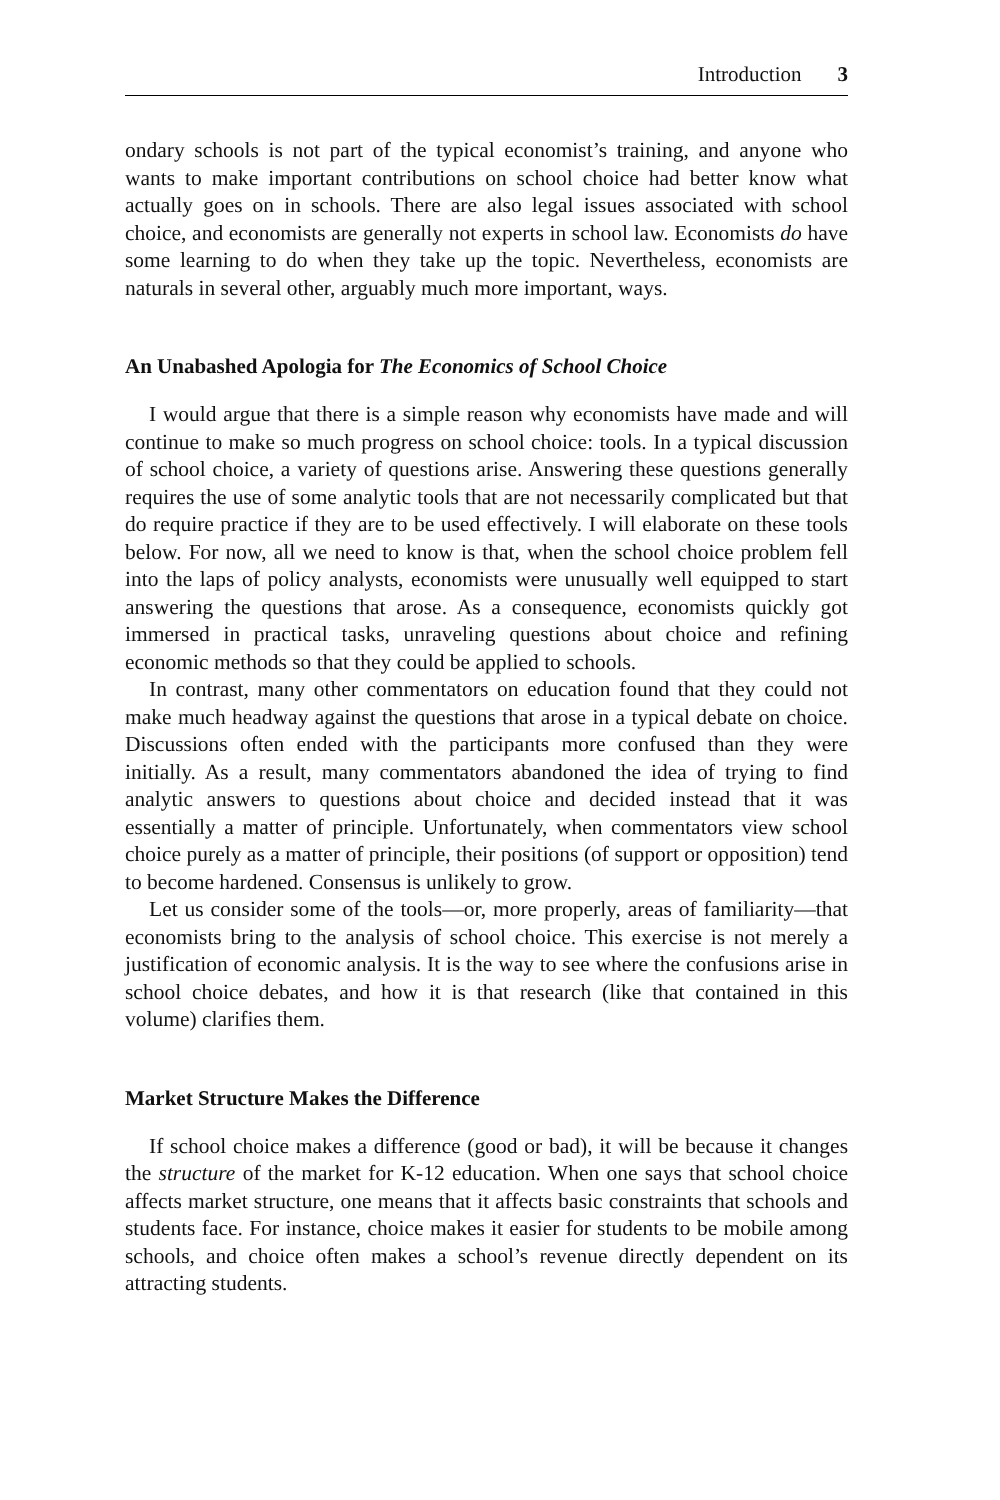Introduction 3
ondary schools is not part of the typical economist’s training, and anyone who wants to make important contributions on school choice had better know what actually goes on in schools. There are also legal issues associated with school choice, and economists are generally not experts in school law. Economists do have some learning to do when they take up the topic. Nevertheless, economists are naturals in several other, arguably much more important, ways.
An Unabashed Apologia for The Economics of School Choice
I would argue that there is a simple reason why economists have made and will continue to make so much progress on school choice: tools. In a typical discussion of school choice, a variety of questions arise. Answering these questions generally requires the use of some analytic tools that are not necessarily complicated but that do require practice if they are to be used effectively. I will elaborate on these tools below. For now, all we need to know is that, when the school choice problem fell into the laps of policy analysts, economists were unusually well equipped to start answering the questions that arose. As a consequence, economists quickly got immersed in practical tasks, unraveling questions about choice and refining economic methods so that they could be applied to schools.
In contrast, many other commentators on education found that they could not make much headway against the questions that arose in a typical debate on choice. Discussions often ended with the participants more confused than they were initially. As a result, many commentators abandoned the idea of trying to find analytic answers to questions about choice and decided instead that it was essentially a matter of principle. Unfortunately, when commentators view school choice purely as a matter of principle, their positions (of support or opposition) tend to become hardened. Consensus is unlikely to grow.
Let us consider some of the tools—or, more properly, areas of familiarity—that economists bring to the analysis of school choice. This exercise is not merely a justification of economic analysis. It is the way to see where the confusions arise in school choice debates, and how it is that research (like that contained in this volume) clarifies them.
Market Structure Makes the Difference
If school choice makes a difference (good or bad), it will be because it changes the structure of the market for K-12 education. When one says that school choice affects market structure, one means that it affects basic constraints that schools and students face. For instance, choice makes it easier for students to be mobile among schools, and choice often makes a school’s revenue directly dependent on its attracting students.